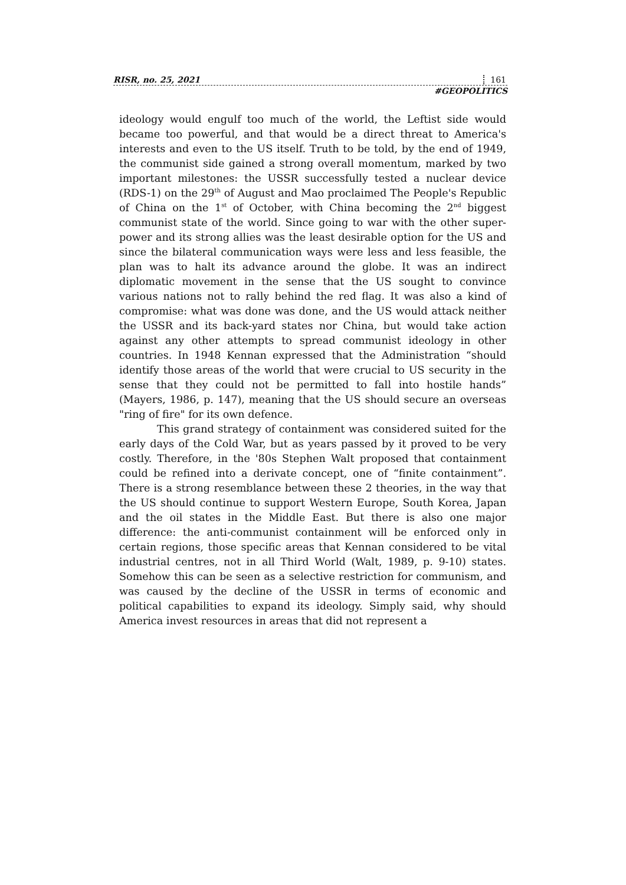RISR, no. 25, 2021 161
#GEOPOLITICS
ideology would engulf too much of the world, the Leftist side would became too powerful, and that would be a direct threat to America's interests and even to the US itself. Truth to be told, by the end of 1949, the communist side gained a strong overall momentum, marked by two important milestones: the USSR successfully tested a nuclear device (RDS-1) on the 29<sup>th</sup> of August and Mao proclaimed The People's Republic of China on the 1<sup>st</sup> of October, with China becoming the 2<sup>nd</sup> biggest communist state of the world. Since going to war with the other super-power and its strong allies was the least desirable option for the US and since the bilateral communication ways were less and less feasible, the plan was to halt its advance around the globe. It was an indirect diplomatic movement in the sense that the US sought to convince various nations not to rally behind the red flag. It was also a kind of compromise: what was done was done, and the US would attack neither the USSR and its back-yard states nor China, but would take action against any other attempts to spread communist ideology in other countries. In 1948 Kennan expressed that the Administration “should identify those areas of the world that were crucial to US security in the sense that they could not be permitted to fall into hostile hands” (Mayers, 1986, p. 147), meaning that the US should secure an overseas "ring of fire" for its own defence.
This grand strategy of containment was considered suited for the early days of the Cold War, but as years passed by it proved to be very costly. Therefore, in the '80s Stephen Walt proposed that containment could be refined into a derivate concept, one of “finite containment”. There is a strong resemblance between these 2 theories, in the way that the US should continue to support Western Europe, South Korea, Japan and the oil states in the Middle East. But there is also one major difference: the anti-communist containment will be enforced only in certain regions, those specific areas that Kennan considered to be vital industrial centres, not in all Third World (Walt, 1989, p. 9-10) states. Somehow this can be seen as a selective restriction for communism, and was caused by the decline of the USSR in terms of economic and political capabilities to expand its ideology. Simply said, why should America invest resources in areas that did not represent a